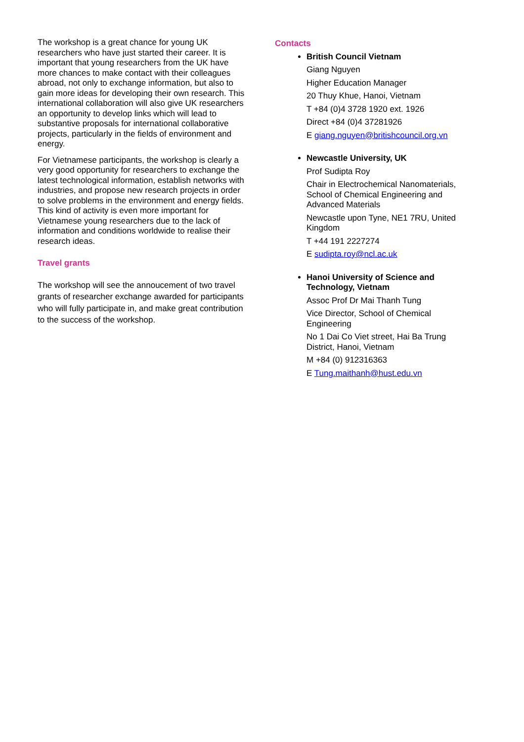The workshop is a great chance for young UK researchers who have just started their career. It is important that young researchers from the UK have more chances to make contact with their colleagues abroad, not only to exchange information, but also to gain more ideas for developing their own research. This international collaboration will also give UK researchers an opportunity to develop links which will lead to substantive proposals for international collaborative projects, particularly in the fields of environment and energy.
For Vietnamese participants, the workshop is clearly a very good opportunity for researchers to exchange the latest technological information, establish networks with industries, and propose new research projects in order to solve problems in the environment and energy fields. This kind of activity is even more important for Vietnamese young researchers due to the lack of information and conditions worldwide to realise their research ideas.
Travel grants
The workshop will see the annoucement of two travel grants of researcher exchange awarded for participants who will fully participate in, and make great contribution to the success of the workshop.
Contacts
British Council Vietnam
Giang Nguyen
Higher Education Manager
20 Thuy Khue, Hanoi, Vietnam
T +84 (0)4 3728 1920 ext. 1926
Direct +84 (0)4 37281926
E giang.nguyen@britishcouncil.org.vn
Newcastle University, UK
Prof Sudipta Roy
Chair in Electrochemical Nanomaterials, School of Chemical Engineering and Advanced Materials
Newcastle upon Tyne, NE1 7RU, United Kingdom
T +44 191 2227274
E sudipta.roy@ncl.ac.uk
Hanoi University of Science and Technology, Vietnam
Assoc Prof Dr Mai Thanh Tung
Vice Director, School of Chemical Engineering
No 1 Dai Co Viet street, Hai Ba Trung District, Hanoi, Vietnam
M +84 (0) 912316363
E Tung.maithanh@hust.edu.vn